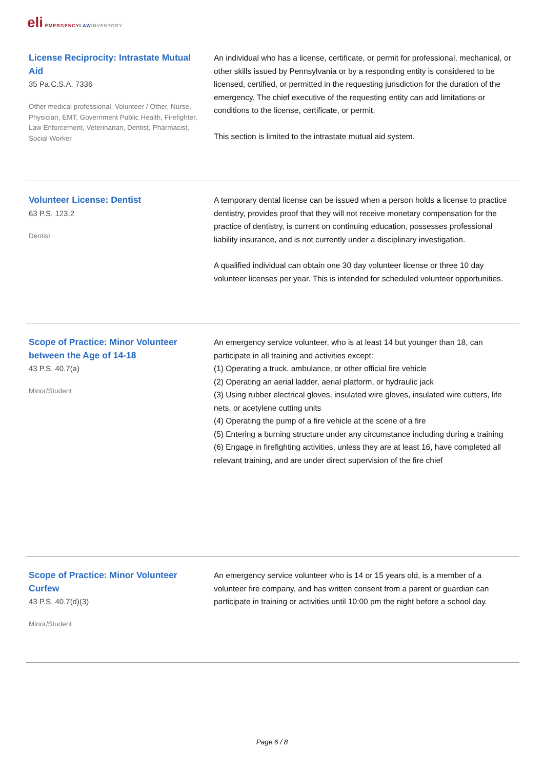eli EMERGENCY LAW INVENTORY
License Reciprocity: Intrastate Mutual Aid
35 Pa.C.S.A. 7336
Other medical professional, Volunteer / Other, Nurse, Physician, EMT, Government Public Health, Firefighter, Law Enforcement, Veterinarian, Dentist, Pharmacist, Social Worker
An individual who has a license, certificate, or permit for professional, mechanical, or other skills issued by Pennsylvania or by a responding entity is considered to be licensed, certified, or permitted in the requesting jurisdiction for the duration of the emergency. The chief executive of the requesting entity can add limitations or conditions to the license, certificate, or permit.
This section is limited to the intrastate mutual aid system.
Volunteer License: Dentist
63 P.S. 123.2
Dentist
A temporary dental license can be issued when a person holds a license to practice dentistry, provides proof that they will not receive monetary compensation for the practice of dentistry, is current on continuing education, possesses professional liability insurance, and is not currently under a disciplinary investigation.
A qualified individual can obtain one 30 day volunteer license or three 10 day volunteer licenses per year. This is intended for scheduled volunteer opportunities.
Scope of Practice: Minor Volunteer between the Age of 14-18
43 P.S. 40.7(a)
Minor/Student
An emergency service volunteer, who is at least 14 but younger than 18, can participate in all training and activities except:
(1) Operating a truck, ambulance, or other official fire vehicle
(2) Operating an aerial ladder, aerial platform, or hydraulic jack
(3) Using rubber electrical gloves, insulated wire gloves, insulated wire cutters, life nets, or acetylene cutting units
(4) Operating the pump of a fire vehicle at the scene of a fire
(5) Entering a burning structure under any circumstance including during a training
(6) Engage in firefighting activities, unless they are at least 16, have completed all relevant training, and are under direct supervision of the fire chief
Scope of Practice: Minor Volunteer Curfew
43 P.S. 40.7(d)(3)
Minor/Student
An emergency service volunteer who is 14 or 15 years old, is a member of a volunteer fire company, and has written consent from a parent or guardian can participate in training or activities until 10:00 pm the night before a school day.
Page 6 / 8